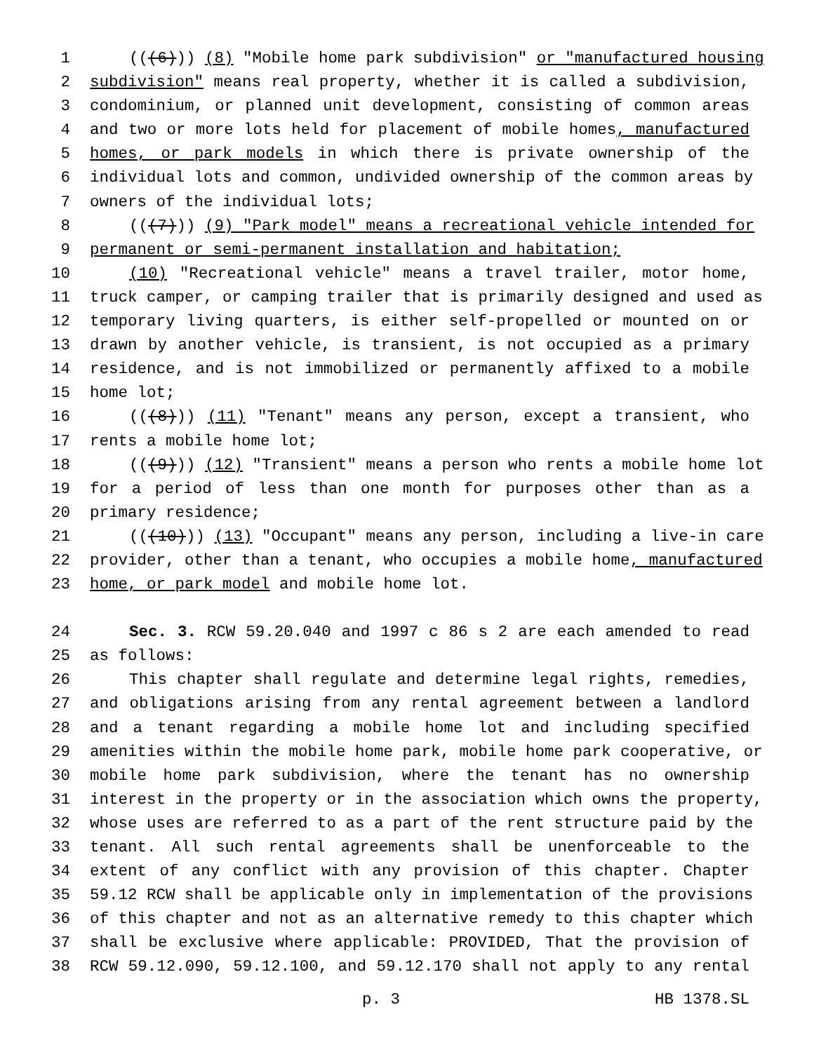1 (((6))) (8) "Mobile home park subdivision" or "manufactured housing
2 subdivision" means real property, whether it is called a subdivision,
3 condominium, or planned unit development, consisting of common areas
4 and two or more lots held for placement of mobile homes, manufactured
5 homes, or park models in which there is private ownership of the
6 individual lots and common, undivided ownership of the common areas by
7 owners of the individual lots;
8 (((7))) (9) "Park model" means a recreational vehicle intended for
9 permanent or semi-permanent installation and habitation;
10 (10) "Recreational vehicle" means a travel trailer, motor home,
11 truck camper, or camping trailer that is primarily designed and used as
12 temporary living quarters, is either self-propelled or mounted on or
13 drawn by another vehicle, is transient, is not occupied as a primary
14 residence, and is not immobilized or permanently affixed to a mobile
15 home lot;
16 (((8))) (11) "Tenant" means any person, except a transient, who
17 rents a mobile home lot;
18 (((9))) (12) "Transient" means a person who rents a mobile home lot
19 for a period of less than one month for purposes other than as a
20 primary residence;
21 (((10))) (13) "Occupant" means any person, including a live-in care
22 provider, other than a tenant, who occupies a mobile home, manufactured
23 home, or park model and mobile home lot.
24 Sec. 3. RCW 59.20.040 and 1997 c 86 s 2 are each amended to read
25 as follows:
26 This chapter shall regulate and determine legal rights, remedies,
27 and obligations arising from any rental agreement between a landlord
28 and a tenant regarding a mobile home lot and including specified
29 amenities within the mobile home park, mobile home park cooperative, or
30 mobile home park subdivision, where the tenant has no ownership
31 interest in the property or in the association which owns the property,
32 whose uses are referred to as a part of the rent structure paid by the
33 tenant. All such rental agreements shall be unenforceable to the
34 extent of any conflict with any provision of this chapter. Chapter
35 59.12 RCW shall be applicable only in implementation of the provisions
36 of this chapter and not as an alternative remedy to this chapter which
37 shall be exclusive where applicable: PROVIDED, That the provision of
38 RCW 59.12.090, 59.12.100, and 59.12.170 shall not apply to any rental
p. 3 HB 1378.SL